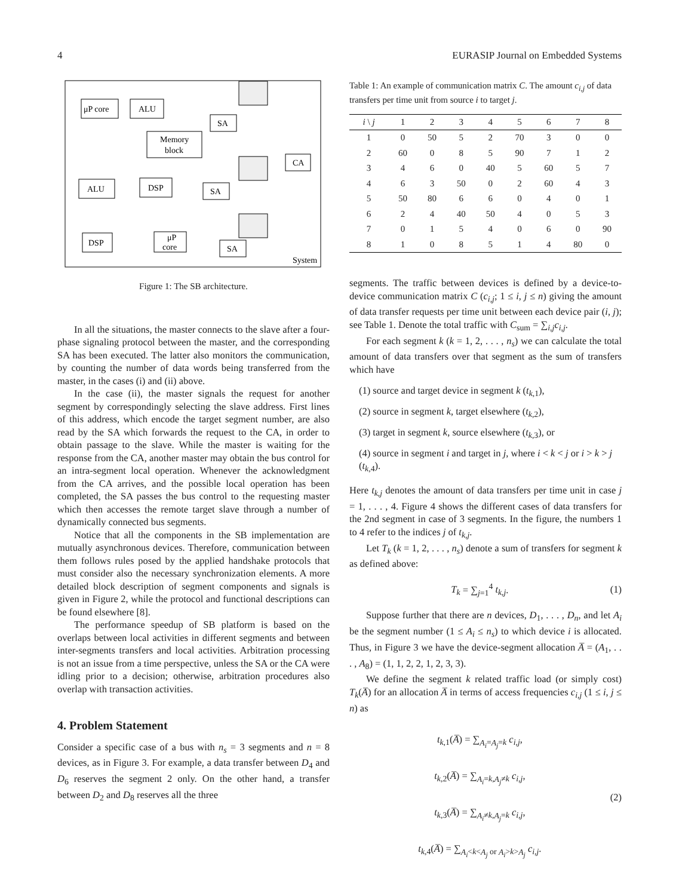4 EURASIP Journal on Embedded Systems
μP core
ALU
SA
Memory
block
CA
ALU
DSP
SA
DSP
μP
core
SA
System
Figure 1: The SB architecture.
In all the situations, the master connects to the slave after a four-phase signaling protocol between the master, and the corresponding SA has been executed. The latter also monitors the communication, by counting the number of data words being transferred from the master, in the cases (i) and (ii) above.
In the case (ii), the master signals the request for another segment by correspondingly selecting the slave address. First lines of this address, which encode the target segment number, are also read by the SA which forwards the request to the CA, in order to obtain passage to the slave. While the master is waiting for the response from the CA, another master may obtain the bus control for an intra-segment local operation. Whenever the acknowledgment from the CA arrives, and the possible local operation has been completed, the SA passes the bus control to the requesting master which then accesses the remote target slave through a number of dynamically connected bus segments.
Notice that all the components in the SB implementation are mutually asynchronous devices. Therefore, communication between them follows rules posed by the applied handshake protocols that must consider also the necessary synchronization elements. A more detailed block description of segment components and signals is given in Figure 2, while the protocol and functional descriptions can be found elsewhere [8].
The performance speedup of SB platform is based on the overlaps between local activities in different segments and between inter-segments transfers and local activities. Arbitration processing is not an issue from a time perspective, unless the SA or the CA were idling prior to a decision; otherwise, arbitration procedures also overlap with transaction activities.
4. Problem Statement
Consider a specific case of a bus with n<sub>s</sub> = 3 segments and n = 8 devices, as in Figure 3. For example, a data transfer between D<sub>4</sub> and D<sub>6</sub> reserves the segment 2 only. On the other hand, a transfer between D<sub>2</sub> and D<sub>8</sub> reserves all the three
Table 1: An example of communication matrix C. The amount c<sub>i,j</sub> of data transfers per time unit from source i to target j.
| i \ j | 1 | 2 | 3 | 4 | 5 | 6 | 7 | 8 |
| --- | --- | --- | --- | --- | --- | --- | --- | --- |
| 1 | 0 | 50 | 5 | 2 | 70 | 3 | 0 | 0 |
| 2 | 60 | 0 | 8 | 5 | 90 | 7 | 1 | 2 |
| 3 | 4 | 6 | 0 | 40 | 5 | 60 | 5 | 7 |
| 4 | 6 | 3 | 50 | 0 | 2 | 60 | 4 | 3 |
| 5 | 50 | 80 | 6 | 6 | 0 | 4 | 0 | 1 |
| 6 | 2 | 4 | 40 | 50 | 4 | 0 | 5 | 3 |
| 7 | 0 | 1 | 5 | 4 | 0 | 6 | 0 | 90 |
| 8 | 1 | 0 | 8 | 5 | 1 | 4 | 80 | 0 |
segments. The traffic between devices is defined by a device-to-device communication matrix C (c<sub>i,j</sub>; 1 ≤ i, j ≤ n) giving the amount of data transfer requests per time unit between each device pair (i, j); see Table 1. Denote the total traffic with C<sub>sum</sub> = ∑<sub>i,j</sub>c<sub>i,j</sub>.
For each segment k (k = 1, 2, . . . , n<sub>s</sub>) we can calculate the total amount of data transfers over that segment as the sum of transfers which have
(1) source and target device in segment k (t<sub>k,1</sub>),
(2) source in segment k, target elsewhere (t<sub>k,2</sub>),
(3) target in segment k, source elsewhere (t<sub>k,3</sub>), or
(4) source in segment i and target in j, where i < k < j or i > k > j (t<sub>k,4</sub>).
Here t<sub>k,j</sub> denotes the amount of data transfers per time unit in case j = 1, . . . , 4. Figure 4 shows the different cases of data transfers for the 2nd segment in case of 3 segments. In the figure, the numbers 1 to 4 refer to the indices j of t<sub>k,j</sub>.
Let T<sub>k</sub> (k = 1, 2, . . . , n<sub>s</sub>) denote a sum of transfers for segment k as defined above:
T<sub>k</sub> = ∑<sub>j=1</sub><sup>4</sup> t<sub>k,j</sub>. (1)
Suppose further that there are n devices, D<sub>1</sub>, . . . , D<sub>n</sub>, and let A<sub>i</sub> be the segment number (1 ≤ A<sub>i</sub> ≤ n<sub>s</sub>) to which device i is allocated. Thus, in Figure 3 we have the device-segment allocation A̅ = (A<sub>1</sub>, . . . , A<sub>8</sub>) = (1, 1, 2, 2, 1, 2, 3, 3).
We define the segment k related traffic load (or simply cost) T<sub>k</sub>(A̅) for an allocation A̅ in terms of access frequencies c<sub>i,j</sub> (1 ≤ i, j ≤ n) as
t<sub>k,1</sub>(A̅) = ∑<sub>A<sub>i</sub>=A<sub>j</sub>=k</sub> c<sub>i,j</sub>,
t<sub>k,2</sub>(A̅) = ∑<sub>A<sub>i</sub>=k,A<sub>j</sub>≠k</sub> c<sub>i,j</sub>,
t<sub>k,3</sub>(A̅) = ∑<sub>A<sub>i</sub>≠k,A<sub>j</sub>=k</sub> c<sub>i,j</sub>,
t<sub>k,4</sub>(A̅) = ∑<sub>A<sub>i</sub><k<A<sub>j</sub> or A<sub>i</sub>>k>A<sub>j</sub></sub> c<sub>i,j</sub>. (2)